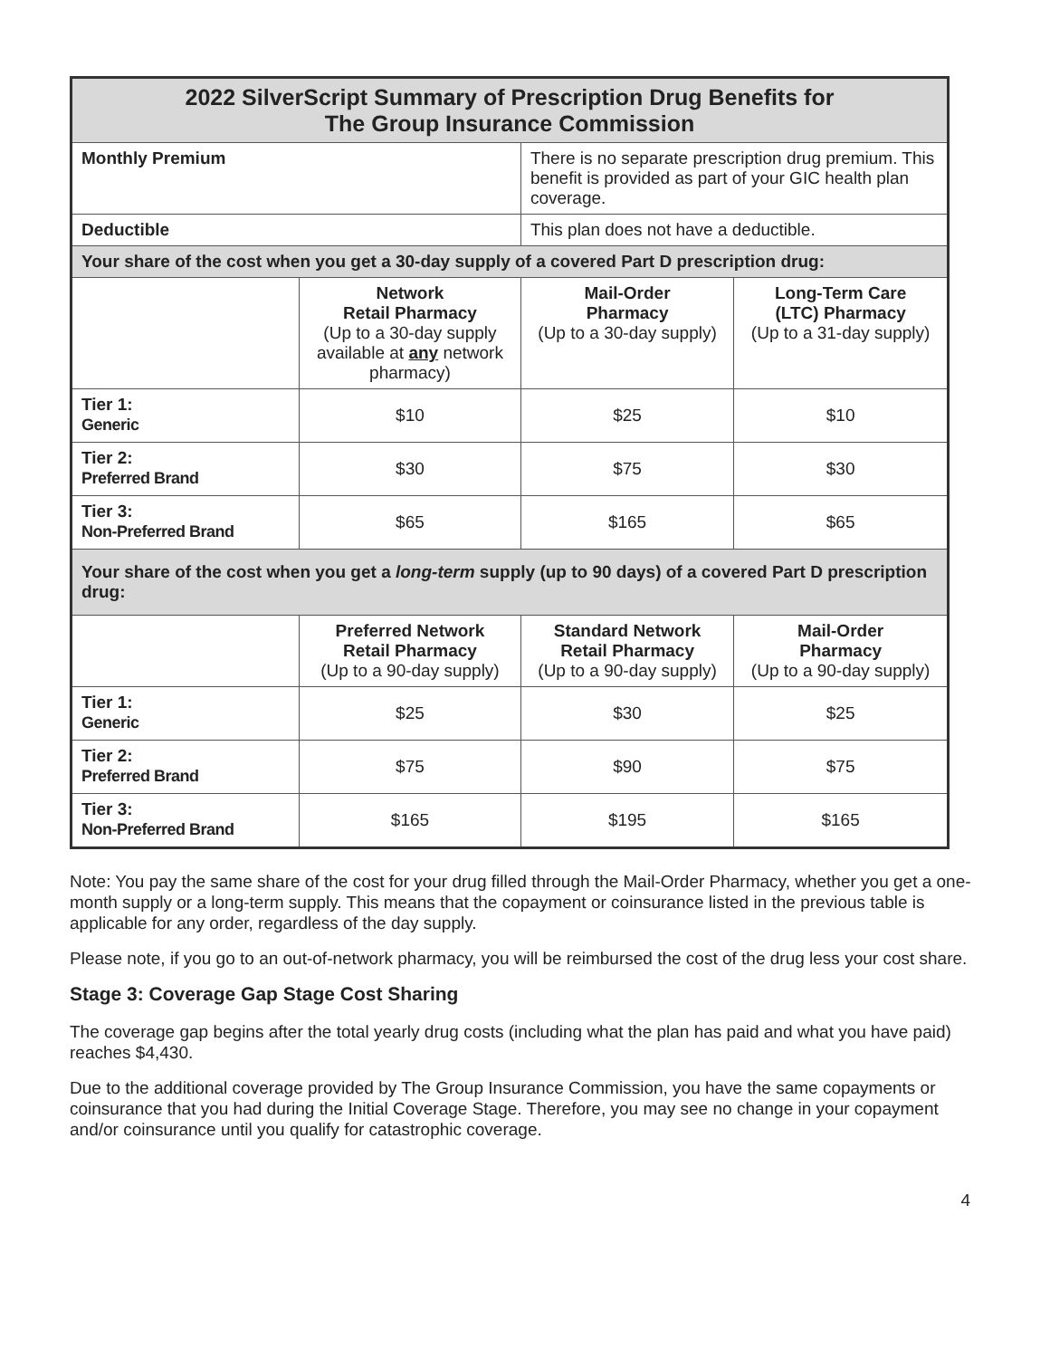| 2022 SilverScript Summary of Prescription Drug Benefits for The Group Insurance Commission | | | |
| --- | --- | --- | --- |
| Monthly Premium | | There is no separate prescription drug premium. This benefit is provided as part of your GIC health plan coverage. | |
| Deductible | | This plan does not have a deductible. | |
| Your share of the cost when you get a 30-day supply of a covered Part D prescription drug: | | | |
| | Network Retail Pharmacy (Up to a 30-day supply available at any network pharmacy) | Mail-Order Pharmacy (Up to a 30-day supply) | Long-Term Care (LTC) Pharmacy (Up to a 31-day supply) |
| Tier 1: Generic | $10 | $25 | $10 |
| Tier 2: Preferred Brand | $30 | $75 | $30 |
| Tier 3: Non-Preferred Brand | $65 | $165 | $65 |
| Your share of the cost when you get a long-term supply (up to 90 days) of a covered Part D prescription drug: | | | |
| | Preferred Network Retail Pharmacy (Up to a 90-day supply) | Standard Network Retail Pharmacy (Up to a 90-day supply) | Mail-Order Pharmacy (Up to a 90-day supply) |
| Tier 1: Generic | $25 | $30 | $25 |
| Tier 2: Preferred Brand | $75 | $90 | $75 |
| Tier 3: Non-Preferred Brand | $165 | $195 | $165 |
Note: You pay the same share of the cost for your drug filled through the Mail-Order Pharmacy, whether you get a one-month supply or a long-term supply. This means that the copayment or coinsurance listed in the previous table is applicable for any order, regardless of the day supply.
Please note, if you go to an out-of-network pharmacy, you will be reimbursed the cost of the drug less your cost share.
Stage 3: Coverage Gap Stage Cost Sharing
The coverage gap begins after the total yearly drug costs (including what the plan has paid and what you have paid) reaches $4,430.
Due to the additional coverage provided by The Group Insurance Commission, you have the same copayments or coinsurance that you had during the Initial Coverage Stage. Therefore, you may see no change in your copayment and/or coinsurance until you qualify for catastrophic coverage.
4